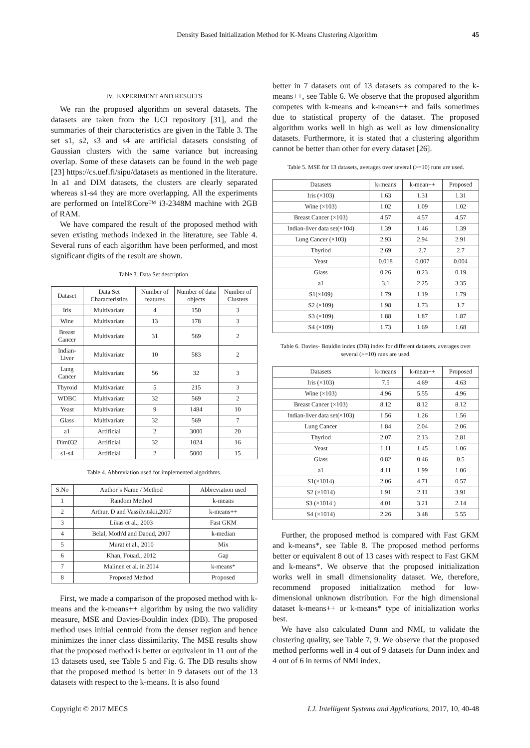Density Based Initialization Method for K-Means Clustering Algorithm 45
IV. EXPERIMENT AND RESULTS
We ran the proposed algorithm on several datasets. The datasets are taken from the UCI repository [31], and the summaries of their characteristics are given in the Table 3. The set s1, s2, s3 and s4 are artificial datasets consisting of Gaussian clusters with the same variance but increasing overlap. Some of these datasets can be found in the web page [23] https://cs.uef.fi/sipu/datasets as mentioned in the literature. In a1 and DIM datasets, the clusters are clearly separated whereas s1-s4 they are more overlapping. All the experiments are performed on Intel®Core™ i3-2348M machine with 2GB of RAM.
We have compared the result of the proposed method with seven existing methods indexed in the literature, see Table 4. Several runs of each algorithm have been performed, and most significant digits of the result are shown.
Table 3. Data Set description.
| Dataset | Data Set Characteristics | Number of features | Number of data objects | Number of Clusters |
| --- | --- | --- | --- | --- |
| Iris | Multivariate | 4 | 150 | 3 |
| Wine | Multivariate | 13 | 178 | 3 |
| Breast Cancer | Multivariate | 31 | 569 | 2 |
| Indian-Liver | Multivariate | 10 | 583 | 2 |
| Lung Cancer | Multivariate | 56 | 32 | 3 |
| Thyroid | Multivariate | 5 | 215 | 3 |
| WDBC | Multivariate | 32 | 569 | 2 |
| Yeast | Multivariate | 9 | 1484 | 10 |
| Glass | Multivariate | 32 | 569 | 7 |
| a1 | Artificial | 2 | 3000 | 20 |
| Dim032 | Artificial | 32 | 1024 | 16 |
| s1-s4 | Artificial | 2 | 5000 | 15 |
Table 4. Abbreviation used for implemented algorithms.
| S.No | Author’s Name / Method | Abbreviation used |
| --- | --- | --- |
| 1 | Random Method | k-means |
| 2 | Arthur, D and Vassilvitskii,2007 | k-means++ |
| 3 | Likas et al., 2003 | Fast GKM |
| 4 | Belal, Moth'd and Daoud, 2007 | k-median |
| 5 | Murat et al., 2010 | Mix |
| 6 | Khan, Fouad., 2012 | Gap |
| 7 | Malinen et al. in 2014 | k-means* |
| 8 | Proposed Method | Proposed |
First, we made a comparison of the proposed method with k-means and the k-means++ algorithm by using the two validity measure, MSE and Davies-Bouldin index (DB). The proposed method uses initial centroid from the denser region and hence minimizes the inner class dissimilarity. The MSE results show that the proposed method is better or equivalent in 11 out of the 13 datasets used, see Table 5 and Fig. 6. The DB results show that the proposed method is better in 9 datasets out of the 13 datasets with respect to the k-means. It is also found
better in 7 datasets out of 13 datasets as compared to the k-means++, see Table 6. We observe that the proposed algorithm competes with k-means and k-means++ and fails sometimes due to statistical property of the dataset. The proposed algorithm works well in high as well as low dimensionality datasets. Furthermore, it is stated that a clustering algorithm cannot be better than other for every dataset [26].
Table 5. MSE for 13 datasets, averages over several (>=10) runs are used.
| Datasets | k-means | k-mean++ | Proposed |
| --- | --- | --- | --- |
| Iris (×103) | 1.63 | 1.31 | 1.31 |
| Wine (×103) | 1.02 | 1.09 | 1.02 |
| Breast Cancer (×103) | 4.57 | 4.57 | 4.57 |
| Indian-liver data set(×104) | 1.39 | 1.46 | 1.39 |
| Lung Cancer (×103) | 2.93 | 2.94 | 2.91 |
| Thyriod | 2.69 | 2.7 | 2.7 |
| Yeast | 0.018 | 0.007 | 0.004 |
| Glass | 0.26 | 0.23 | 0.19 |
| a1 | 3.1 | 2.25 | 3.35 |
| S1(×109) | 1.79 | 1.19 | 1.79 |
| S2 (×109) | 1.98 | 1.73 | 1.7 |
| S3 (×109) | 1.88 | 1.87 | 1.87 |
| S4 (×109) | 1.73 | 1.69 | 1.68 |
Table 6. Davies- Bouldin index (DB) index for different datasets, averages over several (>=10) runs are used.
| Datasets | k-means | k-mean++ | Proposed |
| --- | --- | --- | --- |
| Iris (×103) | 7.5 | 4.69 | 4.63 |
| Wine (×103) | 4.96 | 5.55 | 4.96 |
| Breast Cancer (×103) | 8.12 | 8.12 | 8.12 |
| Indian-liver data set(×103) | 1.56 | 1.26 | 1.56 |
| Lung Cancer | 1.84 | 2.04 | 2.06 |
| Thyriod | 2.07 | 2.13 | 2.81 |
| Yeast | 1.11 | 1.45 | 1.06 |
| Glass | 0.82 | 0.46 | 0.5 |
| a1 | 4.11 | 1.99 | 1.06 |
| S1(×1014) | 2.06 | 4.71 | 0.57 |
| S2 (×1014) | 1.91 | 2.11 | 3.91 |
| S3 (×1014 ) | 4.01 | 3.21 | 2.14 |
| S4 (×1014) | 2.26 | 3.48 | 5.55 |
Further, the proposed method is compared with Fast GKM and k-means*, see Table 8. The proposed method performs better or equivalent 8 out of 13 cases with respect to Fast GKM and k-means*. We observe that the proposed initialization works well in small dimensionality dataset. We, therefore, recommend proposed initialization method for low-dimensional unknown distribution. For the high dimensional dataset k-means++ or k-means* type of initialization works best.
We have also calculated Dunn and NMI, to validate the clustering quality, see Table 7, 9. We observe that the proposed method performs well in 4 out of 9 datasets for Dunn index and 4 out of 6 in terms of NMI index.
Copyright © 2017 MECS I.J. Intelligent Systems and Applications, 2017, 10, 40-48